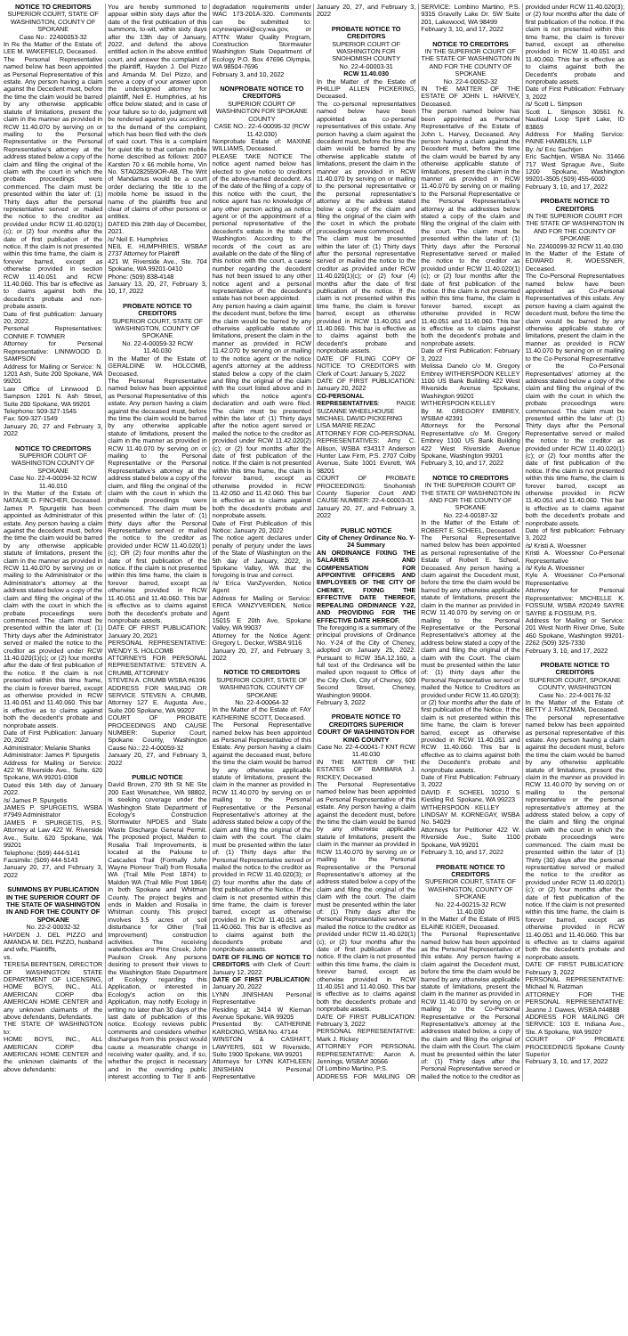NOTICE TO CREDITORS
SUPERIOR COURT, STATE OF WASHINGTON, COUNTY OF SPOKANE
Case No.: 22400053-32
In Re the Matter of the Estate of: LEE M. WAKEFIELD, Deceased.
The Personal Representative named below has been appointed as Personal Representative of this estate. Any person having a claim against the Decedent must, before the time the claim would be barred by any otherwise applicable statute of limitations, present the claim in the manner as provided in RCW 11.40.070 by serving on or mailing to the Personal Representative or the Personal Representative's attorney at the address stated below a copy of the claim and filing the original of the claim with the court in which the probate proceedings were commenced. The claim must be presented within the later of: (1) Thirty days after the personal representative served or mailed the notice to the creditor as provided under RCW 11.40.020(1)(c); or (2) four months after the date of first publication of the notice. If the claim is not presented within this time frame, the claim is forever barred, except as otherwise provided in section RCW 11.40.051 and RCW 11.40.060. This bar is effective as to claims against both the decedent's probate and non-probate assets.
Date of first publication: January 20, 2022.
Personal Representatives: CONNIE F. TOWNER
Attorney for Personal Representative: LINNWOOD D. SAMPSON
Address for Mailing or Service: N. 1201 Ash, Suite 200 Spokane, WA 99201
Law Office of Linnwood D. Sampson 1201 N. Ash Street, Suite 200 Spokane, WA 99201
Telephone: 509-327-1545
Fax: 509-327-1549
January 20, 27 and February 3, 2022
NOTICE TO CREDITORS
SUPERIOR COURT OF WASHINGTON COUNTY OF SPOKANE
Case No. 22-4-00094-32 RCW 11.40.010
In the Matter of the Estate of: NATALIE D. FINCHER, Deceased.
James P. Spurgetis has been appointed as Administrator of this estate. Any person having a claim against the decedent must, before the time the claim would be barred by any otherwise applicable statute of limitations, present the claim in the manner as provided in RCW 11.40.070 by serving on or mailing to the Administrator or the Administrator's attorney at the address stated below a copy of the claim and filing the original of the claim with the court in which the probate proceedings were commenced. The claim must be presented within the later of: (1) Thirty days after the Administrator served or mailed the notice to the creditor as provided under RCW 11.40.020(1)(c); or (2) four months after the date of first publication of the notice. If the claim is not presented within this time frame, the claim is forever barred, except as otherwise provided in RCW 11.40.051 and 11.40.060. This bar is effective as to claims against both the decedent's probate and nonprobate assets.
Date of First Publication: January 20, 2022
Administrator: Melanie Shanks
Administrator: James P. Spurgetis
Address for Mailing or Service: 422 W. Riverside Ave., Suite. 620 Spokane, WA 99201-0308
Dated this 14th day of January 2022.
/s/ James P. Spurgetis
JAMES P. SPURGETIS, WSBA #7949 Administrator
JAMES P. SPURGETIS, P.S. Attorney at Law 422 W. Riverside Ave., Suite. 620 Spokane, WA 99201
Telephone: (509) 444-5141
Facsimile: (509) 444-5143
January 20, 27, and February 3, 2022
SUMMONS BY PUBLICATION IN THE SUPERIOR COURT OF THE STATE OF WASHINGTON IN AND FOR THE COUNTY OF SPOKANE
No. 22-2-00032-32
HAYDEN J. DEL PIZZO and AMANDA M. DEL PIZZO, husband and wife, Plaintiffs,
vs.
TERESA BERNTSEN, DIRECTOR OF WASHINGTON STATE DEPARTMENT OF LICENSING, HOME BOYS, INC., ALL AMERICAN CORP dba AMERICAN HOME CENTER and any unknown claimants of the above defendants, Defendants.
THE STATE OF WASHINGTON to:
HOME BOYS, INC., ALL AMERICAN CORP dba AMERICAN HOME CENTER and the unknown claimants of the above defendants:
You are hereby summoned to appear within sixty days after the date of the first publication of this summons, to-wit, within sixty days after the 13th day of January, 2022, and defend the above entitled action in the above entitled court, and answer the complaint of the plaintiff, Hayden J. Del Pizzo and Amanda M. Del Pizzo, and serve a copy of your answer upon the undersigned attorney for plaintiff, Neil E. Humphries, at his office below stated; and in case of your failure so to do, judgment will be rendered against you according to the demand of the complaint, which has been filed with the clerk of said court. This is a complaint for quiet title to that certain mobile home described as follows: 2007 Karsten 70 x 66 mobile home, Vin No. STA0282559OR-AB. The Writ of Mandamus would be a court order declaring the title to the mobile home be issued in the name of the plaintiffs free and clear of claims of other persons or entities.
DATED this 29th day of December, 2021.
/s/ Neil E. Humphries
NEIL E. HUMPHRIES, WSBA# 2737 Attorney for Plaintiff
421 W. Riverside Ave., Ste. 704 Spokane, WA 99201-0410
Phone: (509) 838-4148
January 13, 20, 27, February 3, 10, 17, 2022
PROBATE NOTICE TO CREDITORS
SUPERIOR COURT, STATE OF WASHINGTON, COUNTY OF SPOKANE
No. 22-4-00059-32 RCW 11.40.030
In the Matter of the Estate of: GERALDINE W. HOLCOMB, Deceased.
The Personal Representative named below has been appointed as Personal Representative of this estate. Any person having a claim against the deceased must, before the time the claim would be barred by any otherwise applicable statute of limitations, present the claim in the manner as provided in RCW 11.40.070 by serving on or mailing to the Personal Representative or the Personal Representative's attorney at the address stated below a copy of the claim, and filing the original of the claim with the court in which the probate proceedings were commenced. The claim must be presented within the later of: (1) thirty days after the Personal Representative served or mailed the notice to the creditor as provided under RCW 11.40.020(1)(c); OR (2) four months after the date of first publication of the notice. If the claim is not presented within this time frame, the claim is forever barred, except as otherwise provided in RCW 11.40.051 and 11.40.060. This bar is effective as to claims against both the decedent's probate and nonprobate assets.
DATE OF FIRST PUBLICATION: January 20, 2021
PERSONAL REPRESENTATIVE: WENDY S. HOLCOMB
ATTORNEYS FOR PERSONAL REPRESENTATIVE: STEVEN A. CRUMB, ATTORNEY
STEVEN A. CRUMB WSBA #6396
ADDRESS FOR MAILING OR SERVICE STEVEN A. CRUMB, Attorney 127 E. Augusta Ave., Suite 200 Spokane, WA 99207
COURT OF PROBATE PROCEEDINGS AND CAUSE NUMBER: Superior Court, Spokane County, Washington Cause No.: 22-4-00059-32
January 20, 27, and February 3, 2022
PUBLIC NOTICE
David Brown, 270 9th St NE Ste 200 East Wenatchee, WA 98802, is seeking coverage under the Washington State Department of Ecology's Construction Stormwater NPDES and State Waste Discharge General Permit. The proposed project, Malden to Rosalia Trail Improvements, is located at the Palouse to Cascades Trail (Formally John Wayne Pioneer Trail) from Rosalia WA (Trail Mile Post 1874) to Malden WA (Trail Mile Post 1864) in both Spokane and Whitman County. The project begins and ends in Malden and Rosalia in Whitman county. This project involves 3.5 acres of soil disturbance for Other (Trail Improvement) construction activities. The receiving waterbodies are Pine Creek, John Paulson Creek. Any persons desiring to present their views to the Washington State Department of Ecology regarding this Application, or interested in Ecology's action on this Application, may notify Ecology in writing no later than 30 days of the last date of publication of this notice. Ecology reviews public comments and considers whether discharges from this project would cause a measurable change in receiving water quality, and, if so, whether the project is necessary and in the overriding public interest according to Tier II anti-degradation requirements under WAC 173-201A-320. Comments can be submitted to: ecyrewqianoi@ecy.wa.gov, or ATTN: Water Quality Program, Construction Stormwater Washington State Department of Ecology P.O. Box 47696 Olympia, WA 98504-7696
February 3, and 10, 2022
NONPROBATE NOTICE TO CREDITORS
SUPERIOR COURT OF WASHINGTON FOR SPOKANE COUNTY
CASE NO.: 22-4-00095-32 (RCW 11.42.030)
Nonprobate Estate of: MAXINE WILLIAMS, Deceased.
PLEASE TAKE NOTICE The notice agent named below has elected to give notice to creditors of the above-named decedent. As of the date of the filing of a copy of this notice with the court, the notice agent has no knowledge of any other person acting as notice agent or of the appointment of a personal representative of the decedent's estate in the state of Washington. According to the records of the court as are available on the date of the filing of this notice with the court, a cause number regarding the decedent has not been issued to any other notice agent and a personal representative of the decedent's estate has not been appointed.
Any person having a claim against the decedent must, before the time the claim would be barred by any otherwise applicable statute of limitations, present the claim in the manner as provided in RCW 11.42.070 by serving on or mailing to the notice agent or the notice agent's attorney at the address stated below a copy of the claim and filing the original of the claim with the court listed above and in which the notice agent's declaration and oath were filed. The claim must be presented within the later of: (1) Thirty days after the notice agent served or mailed the notice to the creditor as provided under RCW 11.42.020(2)(c); or (2) four months after the date of first publication of the notice. If the claim is not presented within this time frame, the claim is forever barred, except as otherwise provided in RCW 11.42.050 and 11.42.060. This bar is effective as to claims against both the decedent's probate and nonprobate assets.
Date of First Publication of this Notice: January 20, 2022
The notice agent declares under penalty of perjury under the laws of the State of Washington on the 5th day of January, 2022, in Spokane Valley, WA that the foregoing is true and correct.
/s/ Erica VanZyverden, Notice Agent
Address for Mailing or Service: ERICA VANZYVERDEN, Notice Agent
15015 E 20th Ave, Spokane Valley, WA 99037
Attorney for the Notice Agent: Gregory L. Decker, WSBA 9116
January 20, 27, and February 3, 2022
NOTICE TO CREDITORS
SUPERIOR COURT, STATE OF WASHINGTON, COUNTY OF SPOKANE
No. 22-4-00064-32
In the Matter of the Estate of: FAY KATHERINE SCOTT, Deceased.
The Personal Representative named below has been appointed as Personal Representative of this Estate. Any person having a claim against the deceased must, before the time the claim would be barred by any otherwise applicable statute of limitations, present the claim in the manner as provided in RCW 11.40.070 by serving on or mailing to the Personal Representative or the Personal Representative's attorney at the address stated below a copy of the claim and filing the original of the claim with the court. The claim must be presented within the later of: (1) Thirty days after the Personal Representative served or mailed the notice to the creditor as provided in RCW 11.40.020(3); or (2) four months after the date of first publication of the Notice. If the claim is not presented within this time frame, the claim is forever barred, except as otherwise provided in RCW 11.40.051 and 11.40.060. This bar is effective as to claims against both the decedent's probate and nonprobate assets.
DATE OF FILING OF NOTICE TO CREDITORS with Clerk of Court: January 12, 2022.
DATE OF FIRST PUBLICATION: January 20, 2022
LYNN JINISHIAN Personal Representative
Residing at: 3414 W Kiernan Avenue Spokane, WA 99205
Presented By: CATHERINE KARDONG, WSBA No. 47144
WINSTON & CASHATT, LAWYERS, 601 W Riverside, Suite 1900 Spokane, WA 99201
Attorneys for LYNN KATHLEEN JINISHIAN Personal Representative
January 20, 27, and February 3, 2022
PROBATE NOTICE TO CREDITORS
SUPERIOR COURT OF WASHINGTON FOR SNOHOMISH COUNTY
No. 22-4-00003-31
RCW 11.40.030
In the Matter of the Estate of PHILLIP ALLEN PICKERING, Deceased.
The co-personal representatives named below have been appointed as co-personal representatives of this estate. Any person having a claim against the decedent must, before the time the claim would be barred by any otherwise applicable statute of limitations, present the claim in the manner as provided in RCW 11.40.070 by serving on or mailing to the personal representative or the personal representative's attorney at the address stated below a copy of the claim and filing the original of the claim with the court in which the probate proceedings were commenced.
The claim must be presented within the later of: (1) Thirty days after the personal representative served or mailed the notice to the creditor as provided under RCW 11.40.020(1)(c); or (2) four (4) months after the date of first publication of the notice. If the claim is not presented within this time frame, the claim is forever barred, except as otherwise provided in RCW 11.40.051 and 11.40.060. This bar is effective as to claims against both the decedent's probate and nonprobate assets.
DATE OF FILING COPY OF NOTICE TO CREDITORS with Clerk of Court: January 5, 2022
DATE OF FIRST PUBLICATION: January 20, 2022
CO-PERSONAL REPRESENTATIVES: PAIGE SUZANNE WHEELHOUSE
MICHAEL DAVID PICKERING
LISA MARIE REZAC
ATTORNEY FOR CO-PERSONAL REPRESENTATIVES: Amy C. Allison, WSBA #34317 Anderson Hunter Law Firm, P.S. 2707 Colby Avenue, Suite 1001 Everett, WA 98201
COURT OF PROBATE PROCEEDINGS: Snohomish County Superior Court AND CAUSE NUMBER: 22-4-00003-31
January 20, 27, and February 3, 2022
PUBLIC NOTICE
City of Cheney Ordinance No. Y-24 Summary
AN ORDINANCE FIXING THE SALARIES AND COMPENSATION FOR APPOINTIVE OFFICERS AND EMPLOYEES OF THE CITY OF CHENEY, FIXING THE EFFECTIVE DATE THEREOF, REPEALING ORDINANCE Y-22, AND PROVIDING FOR THE EFFECTIVE DATE HEREOF.
The foregoing is a summary of the principal provisions of Ordinance No. Y-24 of the City of Cheney, adopted on January 25, 2022. Pursuant to RCW 35A.12.160, a full text of the Ordinance will be mailed upon request to Office of the City Clerk, City of Cheney, 609 Second Street, Cheney, Washington 99004.
February 3, 2022
PROBATE NOTICE TO CREDITORS SUPERIOR COURT OF WASHINGTON FOR KING COUNTY
Case No. 22-4-00041-7 KNT RCW 11.40.030
IN THE MATTER OF THE ESTATES OF BARBARA J. RICKEY, Deceased.
The Personal Representative named below has been appointed as Personal Representative of this estate. Any person having a claim against the decedent must, before the time the claim would be barred by any otherwise applicable statute of limitations, present the claim in the manner as provided in RCW 11.40.070 by serving on or mailing to the Personal Representative or the Personal Representative's attorney at the address stated below a copy of the claim and filing the original of the claim with the court. The claim must be presented within the later of: (1) Thirty days after the Personal Representative served or mailed the notice to the creditor as provided under RCW 11.40.020(1)(c); or (2) four months after the date of first publication of the notice. If the claim is not presented within this time frame, the claim is forever barred, except as otherwise provided in RCW 11.40.051 and 11.40.060. This bar is effective as to claims against both the decedent's probate and nonprobate assets.
DATE OF FIRST PUBLICATION: February 3, 2022
PERSONAL REPRESENTATIVE: Mark J. Rickey
ATTORNEY FOR PERSONAL REPRESENTATIVE: Aaron A. Jennings, WSBA# 30566
Of Lombino Martino, P.S.
ADDRESS FOR MAILING OR SERVICE: Lombino Martino, P.S. 9315 Gravelly Lake Dr. SW Suite 201, Lakewood, WA 98499
February 3, 10, and 17, 2022
NOTICE TO CREDITORS
IN THE SUPERIOR COURT OF THE STATE OF WASHINGTON IN AND FOR THE COUNTY OF SPOKANE
No. 22-4-00052-32
IN THE MATTER OF THE ESTATE OF JOHN L. HARVEY, Deceased.
The person named below has been appointed as Personal Representative of the Estate of John L. Harvey, Deceased. Any person having a claim against the Decedent must, before the time the claim would be barred by any otherwise applicable statute of limitations, present the claim in the manner as provided in RCW 11.40.070 by serving on or mailing to the Personal Representative or the Personal Representative's attorney at the addresses below stated a copy of the claim and filing the original of the claim with the court. The claim must be presented within the later of: (1) Thirty days after the Personal Representative served or mailed the notice to the creditor as provided under RCW 11.40.020(1)(c); or (2) four months after the date of first publication of the notice. If the claim is not presented within this time frame, the claim is forever barred, except as otherwise provided in RCW 11.40.051 and 11.40.060. This bar is effective as to claims against both the decedent's probate and nonprobate assets.
Date of First Publication: February 3, 2022
Melissa Danelo c/o M. Gregory Embrey WITHERSPOON KELLEY 1100 US Bank Building 422 West Riverside Avenue Spokane, Washington 99201
WITHERSPOON KELLEY
By M. GREGORY EMBREY, WSBA# 42391
Attorneys for the Personal Representative c/o M. Gregory Embrey 1100 US Bank Building 422 West Riverside Avenue Spokane, Washington 99201
February 3, 10, and 17, 2022
NOTICE TO CREDITORS
IN THE SUPERIOR COURT OF THE STATE OF WASHINGTON IN AND FOR THE COUNTY OF SPOKANE
No. 22-4-00187-32
In the Matter of the Estate of: ROBERT E. SCHEEL, Deceased.
The Personal Representative named below has been appointed as personal representative of the Estate of Robert E. Scheel, Deceased. Any person having a claim against the Decedent must, before the time the claim would be barred by any otherwise applicable statute of limitations, present the claim in the manner as provided in RCW 11.40.070 by serving on or mailing to the Personal Representative or the Personal Representative's attorney at the address below stated a copy of the claim and filing the original of the claim with the Court. The claim must be presented within the later of: (1) thirty days after the Personal Representative served or mailed the Notice to Creditors as provided under RCW 11.40.020(3); or (2) four months after the date of first publication of the Notice. If the claim is not presented within this time frame, the claim is forever barred, except as otherwise provided in RCW 11.40.051 and RCW 11.40.060. This bar is effective as to claims against both the Decedent's probate and nonprobate assets.
Date of First Publication: February 3, 2022
DAVID F. SCHEEL 10210 S Kiesling Rd. Spokane, WA 99223
WITHERSPOON · KELLEY
LINDSAY M. KORNEGAY, WSBA No. 54029
Attorneys for Petitioner 422 W. Riverside Ave., Suite 1100 Spokane, WA 99201
February 3, 10, and 17, 2022
PROBATE NOTICE TO CREDITORS
SUPERIOR COURT, STATE OF WASHINGTON, COUNTY OF SPOKANE
No. 22-4-00215-32 RCW 11.40.030
In the Matter of the Estate of IRIS ELAINE KIGER, Deceased.
The Personal Representative named below has been appointed as the Personal Representative of this estate. Any person having a claim against the Decedent must, before the time the claim would be barred by any otherwise applicable statute of limitations, present the claim in the manner as provided in RCW 11.40.070 by serving on or mailing to the Co-Personal Representative or the Personal Representative's attorney at the addresses stated below, a copy of the claim and filing the original of the claim with the Court. The claim must be presented within the later of: (1) Thirty days after the Personal Representative served or mailed the notice to the creditor as provided under RCW 11.40.020(3); or (2) four months after the date of first publication of the notice. If the claim is not presented within this time frame, the claim is forever barred, except as otherwise provided in RCW 11.40.051 and 11.40.060. This bar is effective as to claims against both the Decedent's probate and nonprobate assets.
Date of First Publication: February 3, 2022
/s/ Scott L. Simpson
Scott L. Simpson 30561 N. Nautical Loop Spirit Lake, ID 83869
Address For Mailing Service: PAINE HAMBLEN, LLP
By: /s/ Eric Sachtjen
Eric Sachtjen, WSBA No. 31466 717 West Sprague Ave., Suite 1200 Spokane, Washington 99201-3505 (509) 455-6000
February 3, 10, and 17, 2022
PROBATE NOTICE TO CREDITORS
IN THE SUPERIOR COURT FOR THE STATE OF WASHINGTON IN AND FOR THE COUNTY OF SPOKANE
No. 22400099-32 RCW 11.40.030
In the Matter of the Estate of EDWARD R. WOESSNER, Deceased.
The Co-Personal Representatives named below have been appointed as Co-Personal Representatives of this estate. Any person having a claim against the decedent must, before the time the claim would be barred by any otherwise applicable statute of limitations, present the claim in the manner as provided in RCW 11.40.070 by serving on or mailing to the Co-Personal Representative or the Co-Personal Representatives' attorney at the address stated below a copy of the claim and filing the original of the claim with the court in which the probate proceedings were commenced. The claim must be presented within the later of: (1) Thirty days after the Personal Representative served or mailed the notice to the creditor as provided under RCW 11.40.020(1)(c); or (2) four months after the date of first publication of the notice. If the claim is not presented within this time frame, the claim is forever barred, except as otherwise provided in RCW 11.40.051 and 11.40.060. This bar is effective as to claims against both the decedent's probate and nonprobate assets.
Date of first publication: February 3, 2022
/s/ Kristi A. Woessner
Kristi A. Woessner Co-Personal Representative
/s/ Kyle A. Woessner
Kyle A. Woessner Co-Personal Representative
Attorney for Personal Representatives: MICHELLE K. FOSSUM, WSBA #20249 SAYRE SAYRE & FOSSUM, P.S.
Address for Mailing or Service: 201 West North River Drive, Suite 460 Spokane, Washington 99201-2262 (509) 325-7330
February 3, 10, and 17, 2022
PROBATE NOTICE TO CREDITORS
SUPERIOR COURT, SPOKANE COUNTY, WASHINGTON
Case No.: 22-4-00176-32
In the Matter of the Estate of: BETTY J. RATZMAN, Deceased.
The personal representative named below has been appointed as personal representative of this estate. Any person having a claim against the decedent must, before the time the claim would be barred by any otherwise applicable statute of limitations, present the claim in the manner as provided in RCW 11.40.070 by serving on or mailing to the personal representative or the personal representative's attorney at the address stated below, a copy of the claim and filing the original claim with the court in which the probate proceedings were commenced. The claim must be presented within the later of (1) Thirty (30) days after the personal representative served or mailed the notice to the creditor as provided under RCW 11.40.020(1)(c); or (2) four months after the date of first publication of the notice. If the claim is not presented within this time frame, the claim is forever barred, except as otherwise provided in RCW 11.40.051 and 11.40.060. This bar is effective as to claims against both the decedent's probate and nonprobate assets.
DATE OF FIRST PUBLICATION: February 3, 2022
PERSONAL REPRESENTATIVE: Michael N. Ratzman
ATTORNEY FOR THE PERSONAL REPRESENTATIVE: Jeanne J. Dawes, WSBA #44888
ADDRESS FOR MAILING OR SERVICE: 103 E. Indiana Ave., Ste. A Spokane, WA 99207
COURT OF PROBATE PROCEEDINGS Spokane County Superior
February 3, 10, and 17, 2022